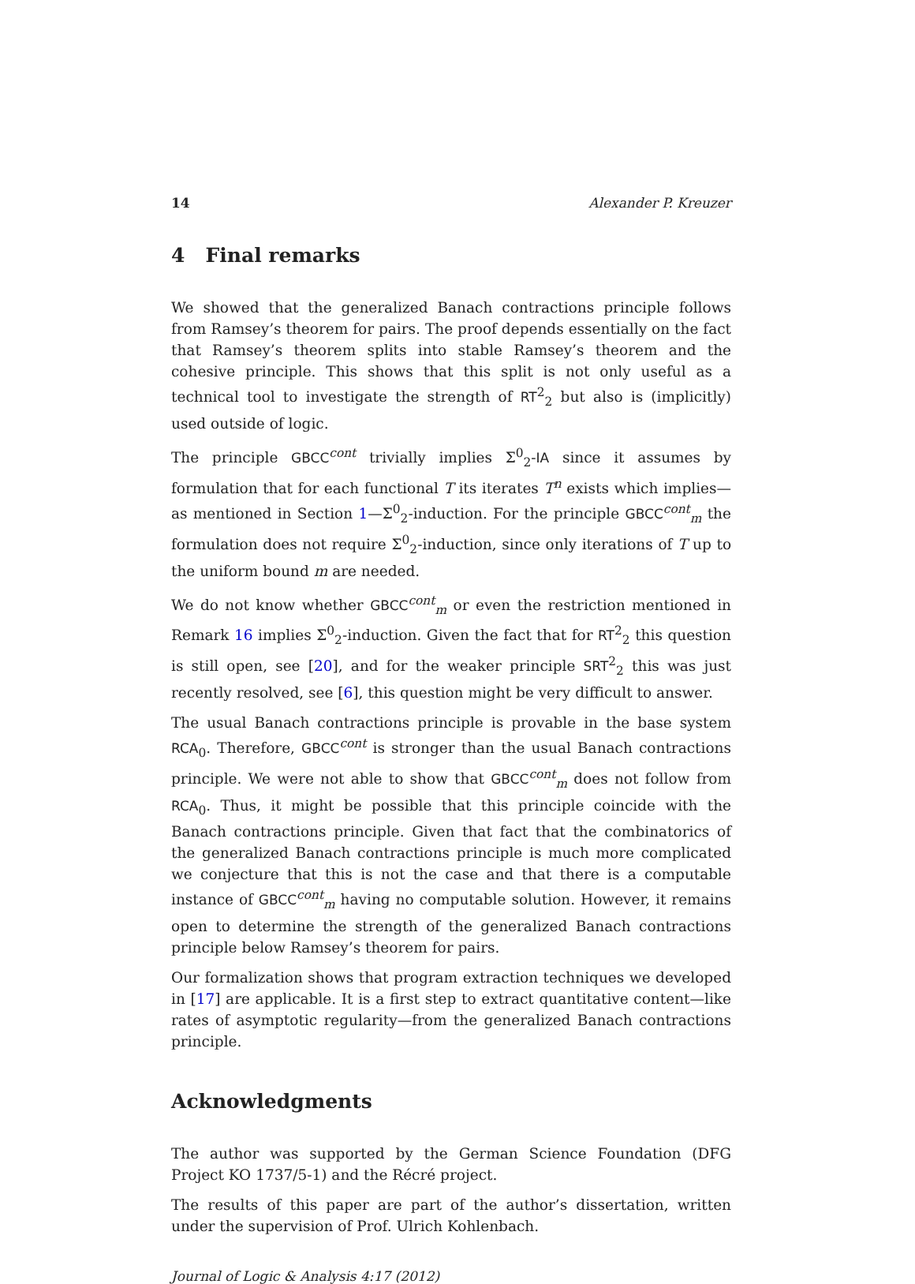14 Alexander P. Kreuzer
4 Final remarks
We showed that the generalized Banach contractions principle follows from Ramsey’s theorem for pairs. The proof depends essentially on the fact that Ramsey’s theorem splits into stable Ramsey’s theorem and the cohesive principle. This shows that this split is not only useful as a technical tool to investigate the strength of RT<sup>2</sup><sub>2</sub> but also is (implicitly) used outside of logic.
The principle GBCC<sup>cont</sup> trivially implies Σ<sup>0</sup><sub>2</sub>-IA since it assumes by formulation that for each functional T its iterates T<sup>n</sup> exists which implies—as mentioned in Section 1—Σ<sup>0</sup><sub>2</sub>-induction. For the principle GBCC<sup>cont</sup><sub>m</sub> the formulation does not require Σ<sup>0</sup><sub>2</sub>-induction, since only iterations of T up to the uniform bound m are needed.
We do not know whether GBCC<sup>cont</sup><sub>m</sub> or even the restriction mentioned in Remark 16 implies Σ<sup>0</sup><sub>2</sub>-induction. Given the fact that for RT<sup>2</sup><sub>2</sub> this question is still open, see [20], and for the weaker principle SRT<sup>2</sup><sub>2</sub> this was just recently resolved, see [6], this question might be very difficult to answer.
The usual Banach contractions principle is provable in the base system RCA<sub>0</sub>. Therefore, GBCC<sup>cont</sup> is stronger than the usual Banach contractions principle. We were not able to show that GBCC<sup>cont</sup><sub>m</sub> does not follow from RCA<sub>0</sub>. Thus, it might be possible that this principle coincide with the Banach contractions principle. Given that fact that the combinatorics of the generalized Banach contractions principle is much more complicated we conjecture that this is not the case and that there is a computable instance of GBCC<sup>cont</sup><sub>m</sub> having no computable solution. However, it remains open to determine the strength of the generalized Banach contractions principle below Ramsey’s theorem for pairs.
Our formalization shows that program extraction techniques we developed in [17] are applicable. It is a first step to extract quantitative content—like rates of asymptotic regularity—from the generalized Banach contractions principle.
Acknowledgments
The author was supported by the German Science Foundation (DFG Project KO 1737/5-1) and the Récré project.
The results of this paper are part of the author’s dissertation, written under the supervision of Prof. Ulrich Kohlenbach.
Journal of Logic & Analysis 4:17 (2012)